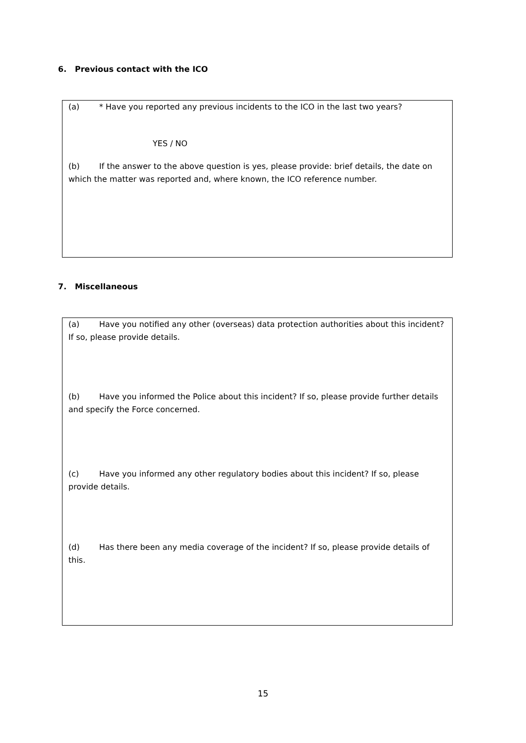6. Previous contact with the ICO
(a) * Have you reported any previous incidents to the ICO in the last two years?
YES / NO
(b) If the answer to the above question is yes, please provide: brief details, the date on which the matter was reported and, where known, the ICO reference number.
7. Miscellaneous
(a) Have you notified any other (overseas) data protection authorities about this incident? If so, please provide details.
(b) Have you informed the Police about this incident? If so, please provide further details and specify the Force concerned.
(c) Have you informed any other regulatory bodies about this incident? If so, please provide details.
(d) Has there been any media coverage of the incident? If so, please provide details of this.
15